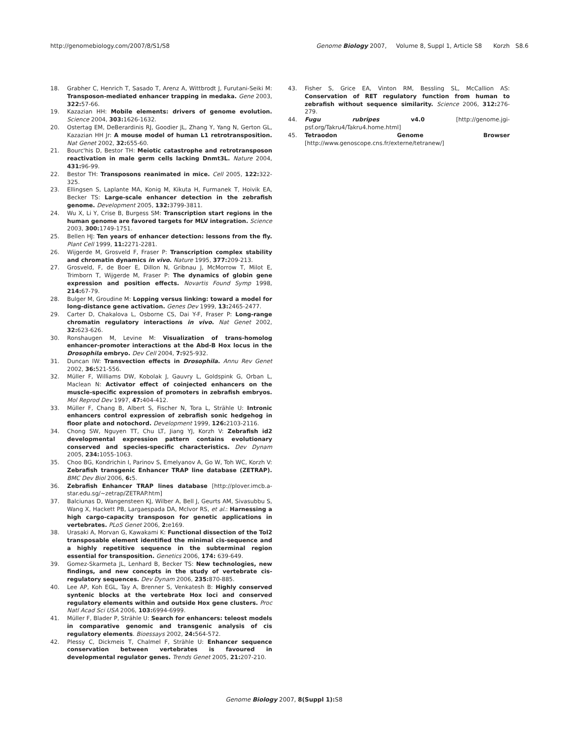http://genomebiology.com/2007/8/S1/S8 Genome Biology 2007, Volume 8, Suppl 1, Article S8 Korzh S8.6
18. Grabher C, Henrich T, Sasado T, Arenz A, Wittbrodt J, Furutani-Seiki M: Transposon-mediated enhancer trapping in medaka. Gene 2003, 322: 57-66.
19. Kazazian HH: Mobile elements: drivers of genome evolution. Science 2004, 303: 1626-1632.
20. Ostertag EM, DeBerardinis RJ, Goodier JL, Zhang Y, Yang N, Gerton GL, Kazazian HH Jr: A mouse model of human L1 retrotransposition. Nat Genet 2002, 32: 655-60.
21. Bourc'his D, Bestor TH: Meiotic catastrophe and retrotransposon reactivation in male germ cells lacking Dnmt3L. Nature 2004, 431: 96-99.
22. Bestor TH: Transposons reanimated in mice. Cell 2005, 122: 322-325.
23. Ellingsen S, Laplante MA, Konig M, Kikuta H, Furmanek T, Hoivik EA, Becker TS: Large-scale enhancer detection in the zebrafish genome. Development 2005, 132: 3799-3811.
24. Wu X, Li Y, Crise B, Burgess SM: Transcription start regions in the human genome are favored targets for MLV integration. Science 2003, 300: 1749-1751.
25. Bellen HJ: Ten years of enhancer detection: lessons from the fly. Plant Cell 1999, 11: 2271-2281.
26. Wijgerde M, Grosveld F, Fraser P: Transcription complex stability and chromatin dynamics in vivo. Nature 1995, 377: 209-213.
27. Grosveld, F, de Boer E, Dillon N, Gribnau J, McMorrow T, Milot E, Trimborn T, Wijgerde M, Fraser P: The dynamics of globin gene expression and position effects. Novartis Found Symp 1998, 214: 67-79.
28. Bulger M, Groudine M: Lopping versus linking: toward a model for long-distance gene activation. Genes Dev 1999, 13: 2465-2477.
29. Carter D, Chakalova L, Osborne CS, Dai Y-F, Fraser P: Long-range chromatin regulatory interactions in vivo. Nat Genet 2002, 32: 623-626.
30. Ronshaugen M, Levine M: Visualization of trans-homolog enhancer-promoter interactions at the Abd-B Hox locus in the Drosophila embryo. Dev Cell 2004, 7: 925-932.
31. Duncan IW: Transvection effects in Drosophila. Annu Rev Genet 2002, 36: 521-556.
32. Müller F, Williams DW, Kobolak J, Gauvry L, Goldspink G, Orban L, Maclean N: Activator effect of coinjected enhancers on the muscle-specific expression of promoters in zebrafish embryos. Mol Reprod Dev 1997, 47: 404-412.
33. Müller F, Chang B, Albert S, Fischer N, Tora L, Strähle U: Intronic enhancers control expression of zebrafish sonic hedgehog in floor plate and notochord. Development 1999, 126: 2103-2116.
34. Chong SW, Nguyen TT, Chu LT, Jiang YJ, Korzh V: Zebrafish id2 developmental expression pattern contains evolutionary conserved and species-specific characteristics. Dev Dynam 2005, 234: 1055-1063.
35. Choo BG, Kondrichin I, Parinov S, Emelyanov A, Go W, Toh WC, Korzh V: Zebrafish transgenic Enhancer TRAP line database (ZETRAP). BMC Dev Biol 2006, 6: 5.
36. Zebrafish Enhancer TRAP lines database [http://plover.imcb.a-star.edu.sg/~zetrap/ZETRAP.htm]
37. Balciunas D, Wangensteen KJ, Wilber A, Bell J, Geurts AM, Sivasubbu S, Wang X, Hackett PB, Largaespada DA, McIvor RS, et al.: Harnessing a high cargo-capacity transposon for genetic applications in vertebrates. PLoS Genet 2006, 2: e169.
38. Urasaki A, Morvan G, Kawakami K: Functional dissection of the Tol2 transposable element identified the minimal cis-sequence and a highly repetitive sequence in the subterminal region essential for transposition. Genetics 2006, 174: 639-649.
39. Gomez-Skarmeta JL, Lenhard B, Becker TS: New technologies, new findings, and new concepts in the study of vertebrate cis-regulatory sequences. Dev Dynam 2006, 235: 870-885.
40. Lee AP, Koh EGL, Tay A, Brenner S, Venkatesh B: Highly conserved syntenic blocks at the vertebrate Hox loci and conserved regulatory elements within and outside Hox gene clusters. Proc Natl Acad Sci USA 2006, 103: 6994-6999.
41. Müller F, Blader P, Strähle U: Search for enhancers: teleost models in comparative genomic and transgenic analysis of cis regulatory elements. Bioessays 2002, 24: 564-572.
42. Plessy C, Dickmeis T, Chalmel F, Strähle U: Enhancer sequence conservation between vertebrates is favoured in developmental regulator genes. Trends Genet 2005, 21: 207-210.
43. Fisher S, Grice EA, Vinton RM, Bessling SL, McCallion AS: Conservation of RET regulatory function from human to zebrafish without sequence similarity. Science 2006, 312: 276-279.
44. Fugu rubripes v4.0 [http://genome.jgi-psf.org/Takru4/Takru4.home.html]
45. Tetraodon Genome Browser [http://www.genoscope.cns.fr/externe/tetranew/]
Genome Biology 2007, 8(Suppl 1): S8